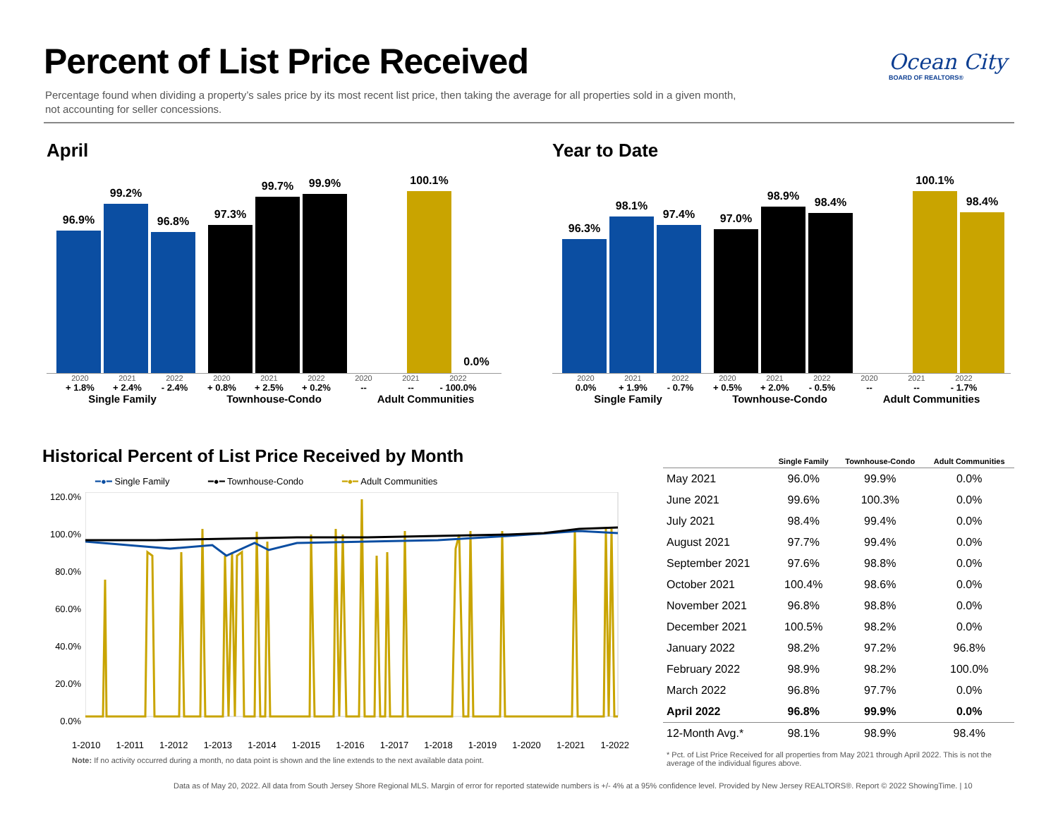Percent of List Price Received
Ocean City
BOARD OF REALTORS®
Percentage found when dividing a property’s sales price by its most recent list price, then taking the average for all properties sold in a given month, not accounting for seller concessions.
April
96.9%
99.2%
96.8%
97.3%
99.7%
99.9%
100.1%
0.0%
2020 2021 2022 2020 2021 2022 2020 2021 2022
+ 1.8% + 2.4% - 2.4% + 0.8% + 2.5% + 0.2% -- -- - 100.0%
Single Family Townhouse-Condo Adult Communities
Year to Date
96.3%
98.1%
97.4%
97.0%
98.9%
98.4%
100.1%
98.4%
2020 2021 2022 2020 2021 2022 2020 2021 2022
0.0% + 1.9% - 0.7% + 0.5% + 2.0% - 0.5% -- -- - 1.7%
Single Family Townhouse-Condo Adult Communities
Historical Percent of List Price Received by Month
━●━ Single Family ━●━ Townhouse-Condo ━●━ Adult Communities
120.0%
100.0%
80.0%
60.0%
40.0%
20.0%
0.0%
1-2010 1-2011 1-2012 1-2013 1-2014 1-2015 1-2016 1-2017 1-2018 1-2019 1-2020 1-2021 1-2022
Note: If no activity occurred during a month, no data point is shown and the line extends to the next available data point.
| | Single Family | Townhouse-Condo | Adult Communities |
| --- | --- | --- | --- |
| May 2021 | 96.0% | 99.9% | 0.0% |
| June 2021 | 99.6% | 100.3% | 0.0% |
| July 2021 | 98.4% | 99.4% | 0.0% |
| August 2021 | 97.7% | 99.4% | 0.0% |
| September 2021 | 97.6% | 98.8% | 0.0% |
| October 2021 | 100.4% | 98.6% | 0.0% |
| November 2021 | 96.8% | 98.8% | 0.0% |
| December 2021 | 100.5% | 98.2% | 0.0% |
| January 2022 | 98.2% | 97.2% | 96.8% |
| February 2022 | 98.9% | 98.2% | 100.0% |
| March 2022 | 96.8% | 97.7% | 0.0% |
| April 2022 | 96.8% | 99.9% | 0.0% |
| 12-Month Avg.* | 98.1% | 98.9% | 98.4% |
* Pct. of List Price Received for all properties from May 2021 through April 2022. This is not the average of the individual figures above.
Data as of May 20, 2022. All data from South Jersey Shore Regional MLS. Margin of error for reported statewide numbers is +/- 4% at a 95% confidence level. Provided by New Jersey REALTORS®. Report © 2022 ShowingTime. | 10